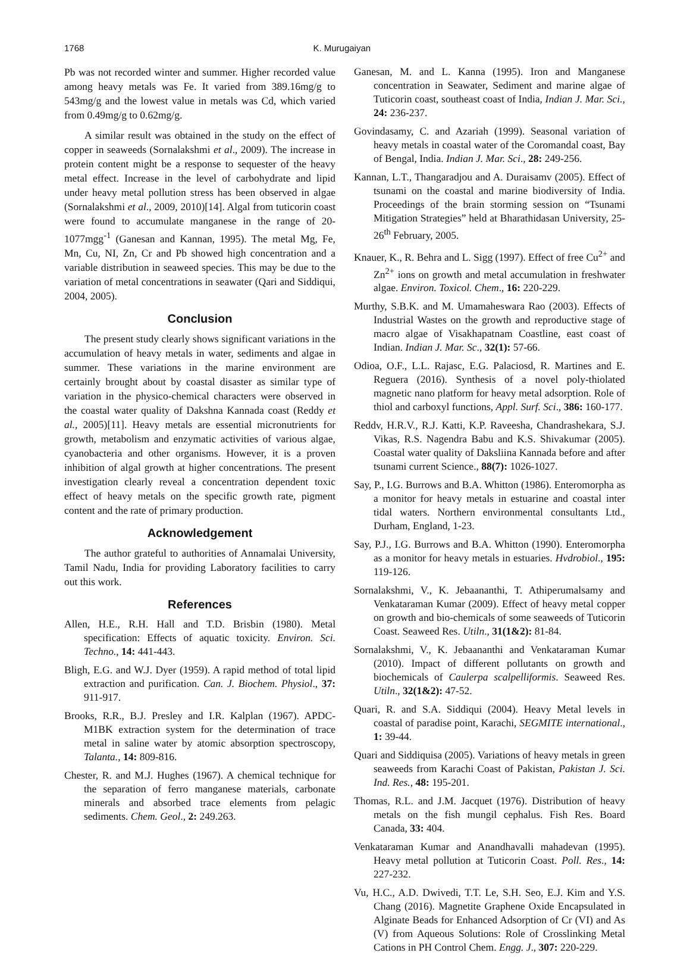1768 K. Murugaiyan
Pb was not recorded winter and summer. Higher recorded value among heavy metals was Fe. It varied from 389.16mg/g to 543mg/g and the lowest value in metals was Cd, which varied from 0.49mg/g to 0.62mg/g.
A similar result was obtained in the study on the effect of copper in seaweeds (Sornalakshmi et al., 2009). The increase in protein content might be a response to sequester of the heavy metal effect. Increase in the level of carbohydrate and lipid under heavy metal pollution stress has been observed in algae (Sornalakshmi et al., 2009, 2010)[14]. Algal from tuticorin coast were found to accumulate manganese in the range of 20-1077mgg<sup>-1</sup> (Ganesan and Kannan, 1995). The metal Mg, Fe, Mn, Cu, NI, Zn, Cr and Pb showed high concentration and a variable distribution in seaweed species. This may be due to the variation of metal concentrations in seawater (Qari and Siddiqui, 2004, 2005).
Conclusion
The present study clearly shows significant variations in the accumulation of heavy metals in water, sediments and algae in summer. These variations in the marine environment are certainly brought about by coastal disaster as similar type of variation in the physico-chemical characters were observed in the coastal water quality of Dakshna Kannada coast (Reddy et al., 2005)[11]. Heavy metals are essential micronutrients for growth, metabolism and enzymatic activities of various algae, cyanobacteria and other organisms. However, it is a proven inhibition of algal growth at higher concentrations. The present investigation clearly reveal a concentration dependent toxic effect of heavy metals on the specific growth rate, pigment content and the rate of primary production.
Acknowledgement
The author grateful to authorities of Annamalai University, Tamil Nadu, India for providing Laboratory facilities to carry out this work.
References
Allen, H.E., R.H. Hall and T.D. Brisbin (1980). Metal specification: Effects of aquatic toxicity. Environ. Sci. Techno., 14: 441-443.
Bligh, E.G. and W.J. Dyer (1959). A rapid method of total lipid extraction and purification. Can. J. Biochem. Physiol., 37: 911-917.
Brooks, R.R., B.J. Presley and I.R. Kalplan (1967). APDC- M1BK extraction system for the determination of trace metal in saline water by atomic absorption spectroscopy, Talanta., 14: 809-816.
Chester, R. and M.J. Hughes (1967). A chemical technique for the separation of ferro manganese materials, carbonate minerals and absorbed trace elements from pelagic sediments. Chem. Geol., 2: 249.263.
Ganesan, M. and L. Kanna (1995). Iron and Manganese concentration in Seawater, Sediment and marine algae of Tuticorin coast, southeast coast of India, Indian J. Mar. Sci., 24: 236-237.
Govindasamy, C. and Azariah (1999). Seasonal variation of heavy metals in coastal water of the Coromandal coast, Bay of Bengal, India. Indian J. Mar. Sci., 28: 249-256.
Kannan, L.T., Thangaradjou and A. Duraisamv (2005). Effect of tsunami on the coastal and marine biodiversity of India. Proceedings of the brain storming session on “Tsunami Mitigation Strategies” held at Bharathidasan University, 25-26<sup>th</sup> February, 2005.
Knauer, K., R. Behra and L. Sigg (1997). Effect of free Cu<sup>2+</sup> and Zn<sup>2+</sup> ions on growth and metal accumulation in freshwater algae. Environ. Toxicol. Chem., 16: 220-229.
Murthy, S.B.K. and M. Umamaheswara Rao (2003). Effects of Industrial Wastes on the growth and reproductive stage of macro algae of Visakhapatnam Coastline, east coast of Indian. Indian J. Mar. Sc., 32(1): 57-66.
Odioa, O.F., L.L. Rajasc, E.G. Palaciosd, R. Martines and E. Reguera (2016). Synthesis of a novel poly-thiolated magnetic nano platform for heavy metal adsorption. Role of thiol and carboxyl functions, Appl. Surf. Sci., 386: 160-177.
Reddv, H.R.V., R.J. Katti, K.P. Raveesha, Chandrashekara, S.J. Vikas, R.S. Nagendra Babu and K.S. Shivakumar (2005). Coastal water quality of Daksliina Kannada before and after tsunami current Science., 88(7): 1026-1027.
Say, P., I.G. Burrows and B.A. Whitton (1986). Enteromorpha as a monitor for heavy metals in estuarine and coastal inter tidal waters. Northern environmental consultants Ltd., Durham, England, 1-23.
Say, P.J., I.G. Burrows and B.A. Whitton (1990). Enteromorpha as a monitor for heavy metals in estuaries. Hvdrobiol., 195: 119-126.
Sornalakshmi, V., K. Jebaananthi, T. Athiperumalsamy and Venkataraman Kumar (2009). Effect of heavy metal copper on growth and bio-chemicals of some seaweeds of Tuticorin Coast. Seaweed Res. Utiln., 31(1&2): 81-84.
Sornalakshmi, V., K. Jebaananthi and Venkataraman Kumar (2010). Impact of different pollutants on growth and biochemicals of Caulerpa scalpelliformis. Seaweed Res. Utiln., 32(1&2): 47-52.
Quari, R. and S.A. Siddiqui (2004). Heavy Metal levels in coastal of paradise point, Karachi, SEGMITE international., 1: 39-44.
Quari and Siddiquisa (2005). Variations of heavy metals in green seaweeds from Karachi Coast of Pakistan, Pakistan J. Sci. Ind. Res., 48: 195-201.
Thomas, R.L. and J.M. Jacquet (1976). Distribution of heavy metals on the fish mungil cephalus. Fish Res. Board Canada, 33: 404.
Venkataraman Kumar and Anandhavalli mahadevan (1995). Heavy metal pollution at Tuticorin Coast. Poll. Res., 14: 227-232.
Vu, H.C., A.D. Dwivedi, T.T. Le, S.H. Seo, E.J. Kim and Y.S. Chang (2016). Magnetite Graphene Oxide Encapsulated in Alginate Beads for Enhanced Adsorption of Cr (VI) and As (V) from Aqueous Solutions: Role of Crosslinking Metal Cations in PH Control Chem. Engg. J., 307: 220-229.